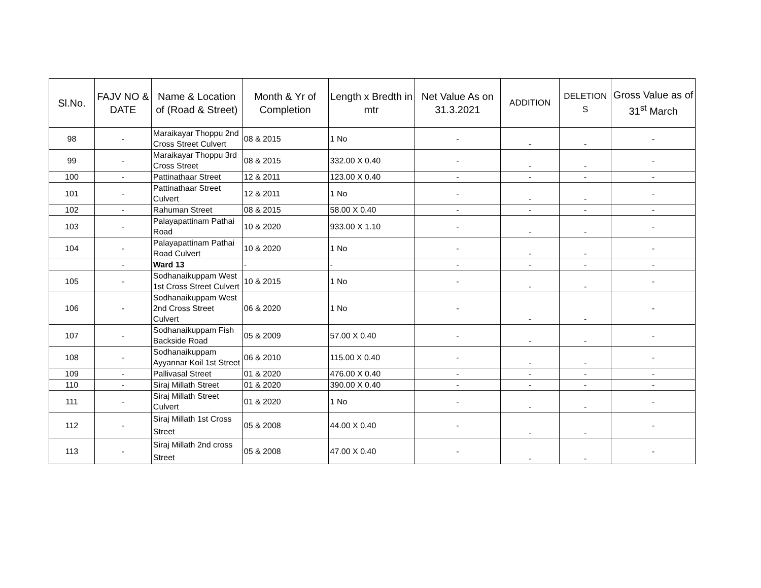| Sl.No. | FAJV NO & DATE | Name & Location of (Road & Street) | Month & Yr of Completion | Length x Bredth in mtr | Net Value As on 31.3.2021 | ADDITION | DELETION S | Gross Value as of 31<sup>st</sup> March |
| --- | --- | --- | --- | --- | --- | --- | --- | --- |
| 98 | - | Maraikayar Thoppu 2nd Cross Street Culvert | 08 & 2015 | 1 No | - | - | - | - |
| 99 | - | Maraikayar Thoppu 3rd Cross Street | 08 & 2015 | 332.00 X 0.40 | - | - | - | - |
| 100 | - | Pattinathaar Street | 12 & 2011 | 123.00 X 0.40 | - | - | - | - |
| 101 | - | Pattinathaar Street Culvert | 12 & 2011 | 1 No | - | - | - | - |
| 102 | - | Rahuman Street | 08 & 2015 | 58.00 X 0.40 | - | - | - | - |
| 103 | - | Palayapattinam Pathai Road | 10 & 2020 | 933.00 X 1.10 | - | - | - | - |
| 104 | - | Palayapattinam Pathai Road Culvert | 10 & 2020 | 1 No | - | - | - | - |
| | - | Ward 13 | - | - | - | - | - | - |
| 105 | - | Sodhanaikuppam West 1st Cross Street Culvert | 10 & 2015 | 1 No | - | - | - | - |
| 106 | - | Sodhanaikuppam West 2nd Cross Street Culvert | 06 & 2020 | 1 No | - | - | - | - |
| 107 | - | Sodhanaikuppam Fish Backside Road | 05 & 2009 | 57.00 X 0.40 | - | - | - | - |
| 108 | - | Sodhanaikuppam Ayyannar Koil 1st Street | 06 & 2010 | 115.00 X 0.40 | - | - | - | - |
| 109 | - | Pallivasal Street | 01 & 2020 | 476.00 X 0.40 | - | - | - | - |
| 110 | - | Siraj Millath Street | 01 & 2020 | 390.00 X 0.40 | - | - | - | - |
| 111 | - | Siraj Millath Street Culvert | 01 & 2020 | 1 No | - | - | - | - |
| 112 | - | Siraj Millath 1st Cross Street | 05 & 2008 | 44.00 X 0.40 | - | - | - | - |
| 113 | - | Siraj Millath 2nd cross Street | 05 & 2008 | 47.00 X 0.40 | - | - | - | - |